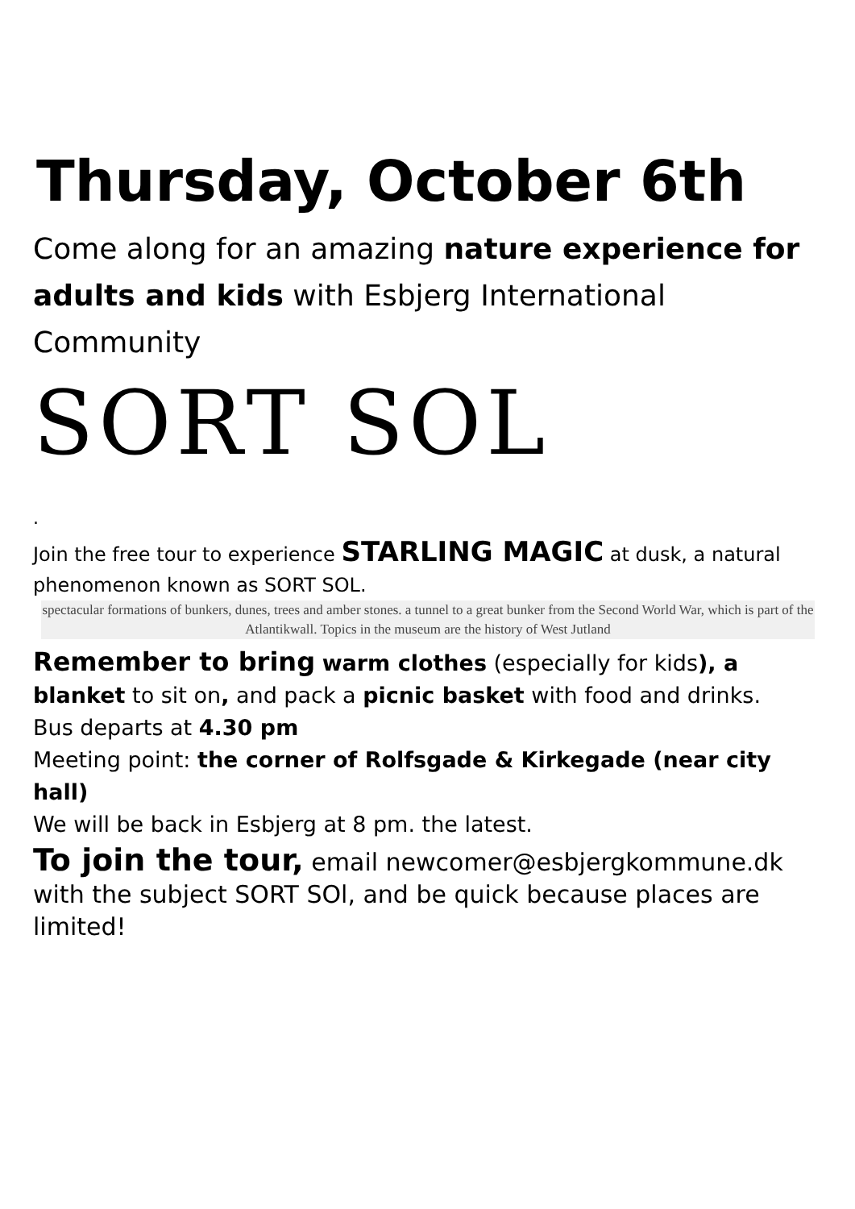Thursday, October 6th
Come along for an amazing nature experience for adults and kids with Esbjerg International Community
SORT SOL
.
Join the free tour to experience STARLING MAGIC at dusk, a natural phenomenon known as SORT SOL.
spectacular formations of bunkers, dunes, trees and amber stones. a tunnel to a great bunker from the Second World War, which is part of the Atlantikwall. Topics in the museum are the history of West Jutland
Remember to bring warm clothes (especially for kids), a blanket to sit on, and pack a picnic basket with food and drinks.
Bus departs at 4.30 pm
Meeting point: the corner of Rolfsgade & Kirkegade (near city hall)
We will be back in Esbjerg at 8 pm. the latest.
To join the tour, email newcomer@esbjergkommune.dk with the subject SORT SOl, and be quick because places are limited!